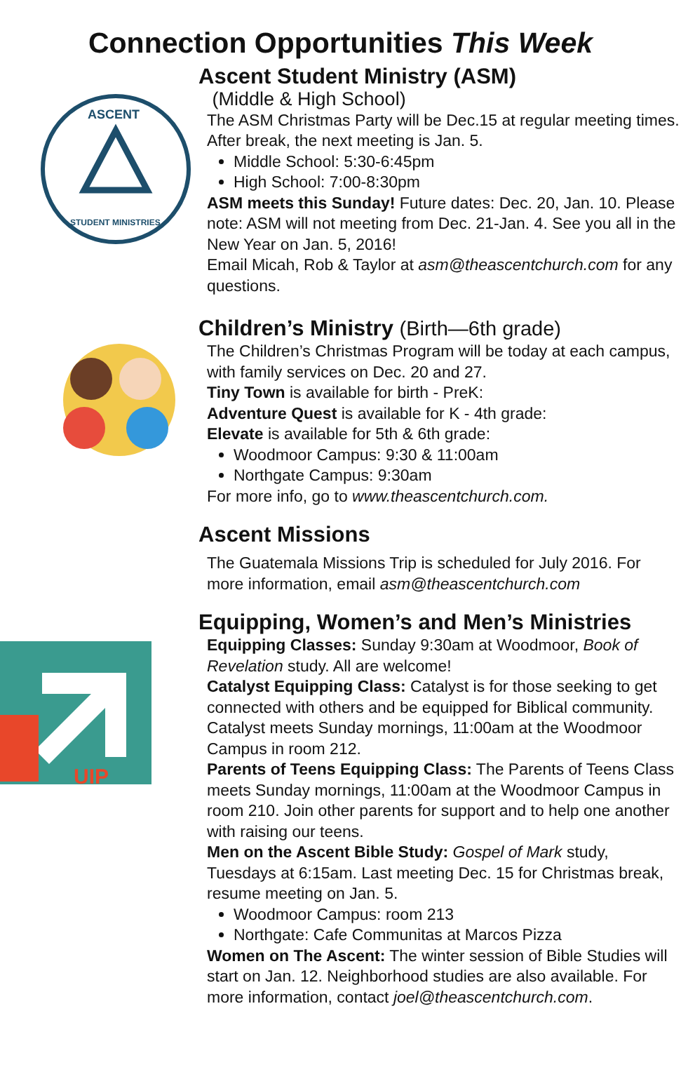Connection Opportunities This Week
ASCENT
STUDENT MINISTRIES
Ascent Student Ministry (ASM)
(Middle & High School)
The ASM Christmas Party will be Dec.15 at regular meeting times. After break, the next meeting is Jan. 5.
Middle School: 5:30-6:45pm
High School: 7:00-8:30pm
ASM meets this Sunday! Future dates: Dec. 20, Jan. 10. Please note: ASM will not meeting from Dec. 21-Jan. 4. See you all in the New Year on Jan. 5, 2016!
Email Micah, Rob & Taylor at asm@theascentchurch.com for any questions.
Children’s Ministry (Birth—6th grade)
The Children’s Christmas Program will be today at each campus, with family services on Dec. 20 and 27.
Tiny Town is available for birth - PreK:
Adventure Quest is available for K - 4th grade:
Elevate is available for 5th & 6th grade:
Woodmoor Campus: 9:30 & 11:00am
Northgate Campus: 9:30am
For more info, go to www.theascentchurch.com.
Ascent Missions
The Guatemala Missions Trip is scheduled for July 2016. For more information, email asm@theascentchurch.com
UIP
Equipping, Women’s and Men’s Ministries
Equipping Classes: Sunday 9:30am at Woodmoor, Book of Revelation study. All are welcome!
Catalyst Equipping Class: Catalyst is for those seeking to get connected with others and be equipped for Biblical community. Catalyst meets Sunday mornings, 11:00am at the Woodmoor Campus in room 212.
Parents of Teens Equipping Class: The Parents of Teens Class meets Sunday mornings, 11:00am at the Woodmoor Campus in room 210. Join other parents for support and to help one another with raising our teens.
Men on the Ascent Bible Study: Gospel of Mark study, Tuesdays at 6:15am. Last meeting Dec. 15 for Christmas break, resume meeting on Jan. 5.
Woodmoor Campus: room 213
Northgate: Cafe Communitas at Marcos Pizza
Women on The Ascent: The winter session of Bible Studies will start on Jan. 12. Neighborhood studies are also available. For more information, contact joel@theascentchurch.com.